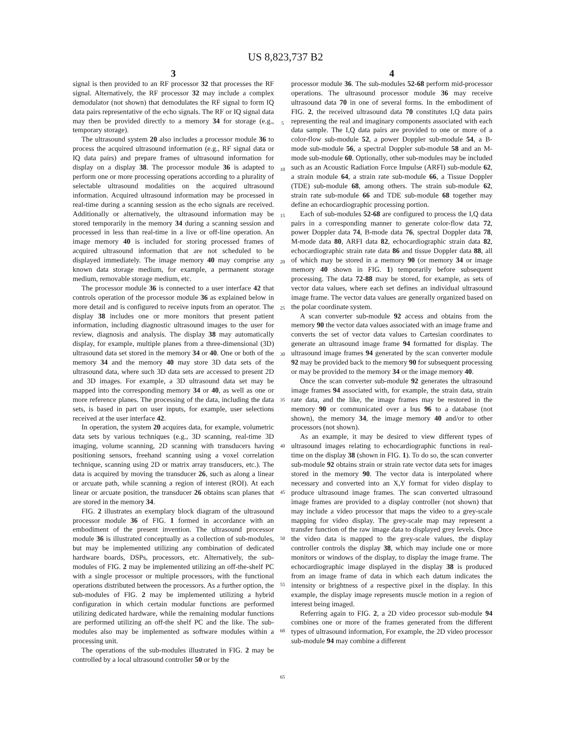US 8,823,737 B2
3
signal is then provided to an RF processor 32 that processes the RF signal. Alternatively, the RF processor 32 may include a complex demodulator (not shown) that demodulates the RF signal to form IQ data pairs representative of the echo signals. The RF or IQ signal data may then be provided directly to a memory 34 for storage (e.g., temporary storage).
The ultrasound system 20 also includes a processor module 36 to process the acquired ultrasound information (e.g., RF signal data or IQ data pairs) and prepare frames of ultrasound information for display on a display 38. The processor module 36 is adapted to perform one or more processing operations according to a plurality of selectable ultrasound modalities on the acquired ultrasound information. Acquired ultrasound information may be processed in real-time during a scanning session as the echo signals are received. Additionally or alternatively, the ultrasound information may be stored temporarily in the memory 34 during a scanning session and processed in less than real-time in a live or off-line operation. An image memory 40 is included for storing processed frames of acquired ultrasound information that are not scheduled to be displayed immediately. The image memory 40 may comprise any known data storage medium, for example, a permanent storage medium, removable storage medium, etc.
The processor module 36 is connected to a user interface 42 that controls operation of the processor module 36 as explained below in more detail and is configured to receive inputs from an operator. The display 38 includes one or more monitors that present patient information, including diagnostic ultrasound images to the user for review, diagnosis and analysis. The display 38 may automatically display, for example, multiple planes from a three-dimensional (3D) ultrasound data set stored in the memory 34 or 40. One or both of the memory 34 and the memory 40 may store 3D data sets of the ultrasound data, where such 3D data sets are accessed to present 2D and 3D images. For example, a 3D ultrasound data set may be mapped into the corresponding memory 34 or 40, as well as one or more reference planes. The processing of the data, including the data sets, is based in part on user inputs, for example, user selections received at the user interface 42.
In operation, the system 20 acquires data, for example, volumetric data sets by various techniques (e.g., 3D scanning, real-time 3D imaging, volume scanning, 2D scanning with transducers having positioning sensors, freehand scanning using a voxel correlation technique, scanning using 2D or matrix array transducers, etc.). The data is acquired by moving the transducer 26, such as along a linear or arcuate path, while scanning a region of interest (ROI). At each linear or arcuate position, the transducer 26 obtains scan planes that are stored in the memory 34.
FIG. 2 illustrates an exemplary block diagram of the ultrasound processor module 36 of FIG. 1 formed in accordance with an embodiment of the present invention. The ultrasound processor module 36 is illustrated conceptually as a collection of sub-modules, but may be implemented utilizing any combination of dedicated hardware boards, DSPs, processors, etc. Alternatively, the sub-modules of FIG. 2 may be implemented utilizing an off-the-shelf PC with a single processor or multiple processors, with the functional operations distributed between the processors. As a further option, the sub-modules of FIG. 2 may be implemented utilizing a hybrid configuration in which certain modular functions are performed utilizing dedicated hardware, while the remaining modular functions are performed utilizing an off-the shelf PC and the like. The sub-modules also may be implemented as software modules within a processing unit.
The operations of the sub-modules illustrated in FIG. 2 may be controlled by a local ultrasound controller 50 or by the
5
10
15
20
25
30
35
40
45
50
55
60
65
4
processor module 36. The sub-modules 52-68 perform mid-processor operations. The ultrasound processor module 36 may receive ultrasound data 70 in one of several forms. In the embodiment of FIG. 2, the received ultrasound data 70 constitutes I,Q data pairs representing the real and imaginary components associated with each data sample. The I,Q data pairs are provided to one or more of a color-flow sub-module 52, a power Doppler sub-module 54, a B-mode sub-module 56, a spectral Doppler sub-module 58 and an M-mode sub-module 60. Optionally, other sub-modules may be included such as an Acoustic Radiation Force Impulse (ARFI) sub-module 62, a strain module 64, a strain rate sub-module 66, a Tissue Doppler (TDE) sub-module 68, among others. The strain sub-module 62, strain rate sub-module 66 and TDE sub-module 68 together may define an echocardiographic processing portion.
Each of sub-modules 52-68 are configured to process the I,Q data pairs in a corresponding manner to generate color-flow data 72, power Doppler data 74, B-mode data 76, spectral Doppler data 78, M-mode data 80, ARFI data 82, echocardiographic strain data 82, echocardiographic strain rate data 86 and tissue Doppler data 88, all of which may be stored in a memory 90 (or memory 34 or image memory 40 shown in FIG. 1) temporarily before subsequent processing. The data 72-88 may be stored, for example, as sets of vector data values, where each set defines an individual ultrasound image frame. The vector data values are generally organized based on the polar coordinate system.
A scan converter sub-module 92 access and obtains from the memory 90 the vector data values associated with an image frame and converts the set of vector data values to Cartesian coordinates to generate an ultrasound image frame 94 formatted for display. The ultrasound image frames 94 generated by the scan converter module 92 may be provided back to the memory 90 for subsequent processing or may be provided to the memory 34 or the image memory 40.
Once the scan converter sub-module 92 generates the ultrasound image frames 94 associated with, for example, the strain data, strain rate data, and the like, the image frames may be restored in the memory 90 or communicated over a bus 96 to a database (not shown), the memory 34, the image memory 40 and/or to other processors (not shown).
As an example, it may be desired to view different types of ultrasound images relating to echocardiographic functions in real-time on the display 38 (shown in FIG. 1). To do so, the scan converter sub-module 92 obtains strain or strain rate vector data sets for images stored in the memory 90. The vector data is interpolated where necessary and converted into an X,Y format for video display to produce ultrasound image frames. The scan converted ultrasound image frames are provided to a display controller (not shown) that may include a video processor that maps the video to a grey-scale mapping for video display. The grey-scale map may represent a transfer function of the raw image data to displayed grey levels. Once the video data is mapped to the grey-scale values, the display controller controls the display 38, which may include one or more monitors or windows of the display, to display the image frame. The echocardiographic image displayed in the display 38 is produced from an image frame of data in which each datum indicates the intensity or brightness of a respective pixel in the display. In this example, the display image represents muscle motion in a region of interest being imaged.
Referring again to FIG. 2, a 2D video processor sub-module 94 combines one or more of the frames generated from the different types of ultrasound information, For example, the 2D video processor sub-module 94 may combine a different